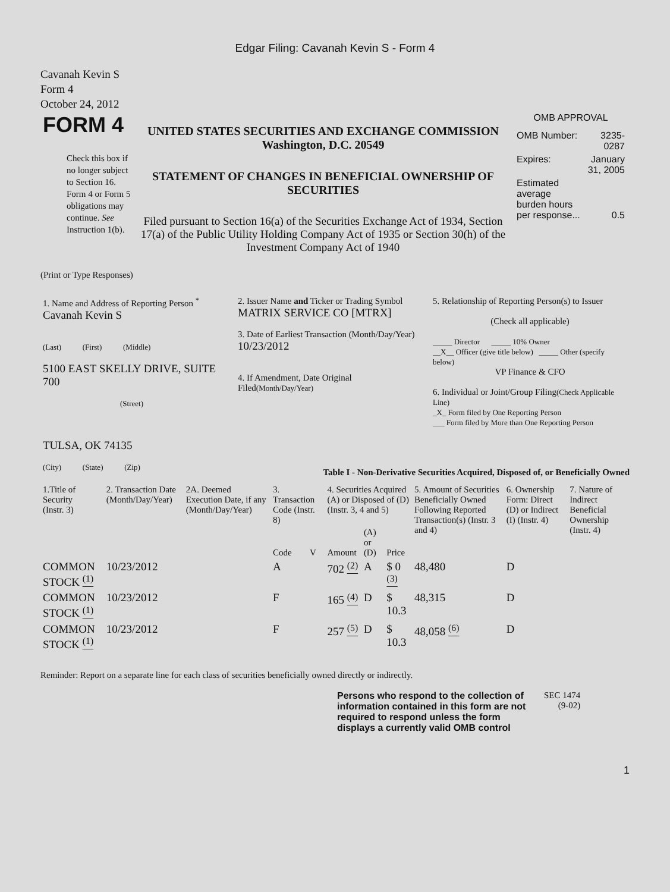Edgar Filing: Cavanah Kevin S - Form 4
Cavanah Kevin S
Form 4
October 24, 2012
| FORM 4 Check this box if no longer subject to Section 16. Form 4 or Form 5 obligations may continue. See Instruction 1(b). | UNITED STATES SECURITIES AND EXCHANGE COMMISSION Washington, D.C. 20549 STATEMENT OF CHANGES IN BENEFICIAL OWNERSHIP OF SECURITIES Filed pursuant to Section 16(a) of the Securities Exchange Act of 1934, Section 17(a) of the Public Utility Holding Company Act of 1935 or Section 30(h) of the Investment Company Act of 1940 | OMB APPROVAL / OMB Number: / 3235-0287 / / Expires: / January 31, 2005 / / Estimated average burden hours per response... / 0.5 / |
(Print or Type Responses)
| 1. Name and Address of Reporting Person <sup>*</sup> Cavanah Kevin S (Last) (First) (Middle) 5100 EAST SKELLY DRIVE, SUITE 700 (Street) TULSA, OK 74135 (City) (State) (Zip) | 2. Issuer Name and Ticker or Trading Symbol MATRIX SERVICE CO [MTRX] 3. Date of Earliest Transaction (Month/Day/Year) 10/23/2012 4. If Amendment, Date Original Filed (Month/Day/Year) | 5. Relationship of Reporting Person(s) to Issuer (Check all applicable) _____ Director _____ 10% Owner __X__ Officer (give title below) _____ Other (specify below) VP Finance & CFO 6. Individual or Joint/Group Filing (Check Applicable Line) _X_ Form filed by One Reporting Person ___ Form filed by More than One Reporting Person |
Table I - Non-Derivative Securities Acquired, Disposed of, or Beneficially Owned
| 1.Title of Security (Instr. 3) | 2. Transaction Date (Month/Day/Year) | 2A. Deemed Execution Date, if any (Month/Day/Year) | 3. Transaction Code (Instr. 8) | | 4. Securities Acquired (A) or Disposed of (D) (Instr. 3, 4 and 5) | | | 5. Amount of Securities Beneficially Owned Following Reported Transaction(s) (Instr. 3 and 4) | 6. Ownership Form: Direct (D) or Indirect (I) (Instr. 4) | 7. Nature of Indirect Beneficial Ownership (Instr. 4) |
| --- | --- | --- | --- | --- | --- | --- | --- | --- | --- | --- |
| | | | Code | V | Amount | (A) or (D) | Price | | | |
| COMMON STOCK <sup>(1)</sup> | 10/23/2012 | | A | | 702 <sup>(2)</sup> | A | $ 0 <sup>(3)</sup> | 48,480 | D | |
| COMMON STOCK <sup>(1)</sup> | 10/23/2012 | | F | | 165 <sup>(4)</sup> | D | $ 10.3 | 48,315 | D | |
| COMMON STOCK <sup>(1)</sup> | 10/23/2012 | | F | | 257 <sup>(5)</sup> | D | $ 10.3 | 48,058 <sup>(6)</sup> | D | |
Reminder: Report on a separate line for each class of securities beneficially owned directly or indirectly.
| Persons who respond to the collection of information contained in this form are not required to respond unless the form displays a currently valid OMB control | SEC 1474 (9-02) |
1